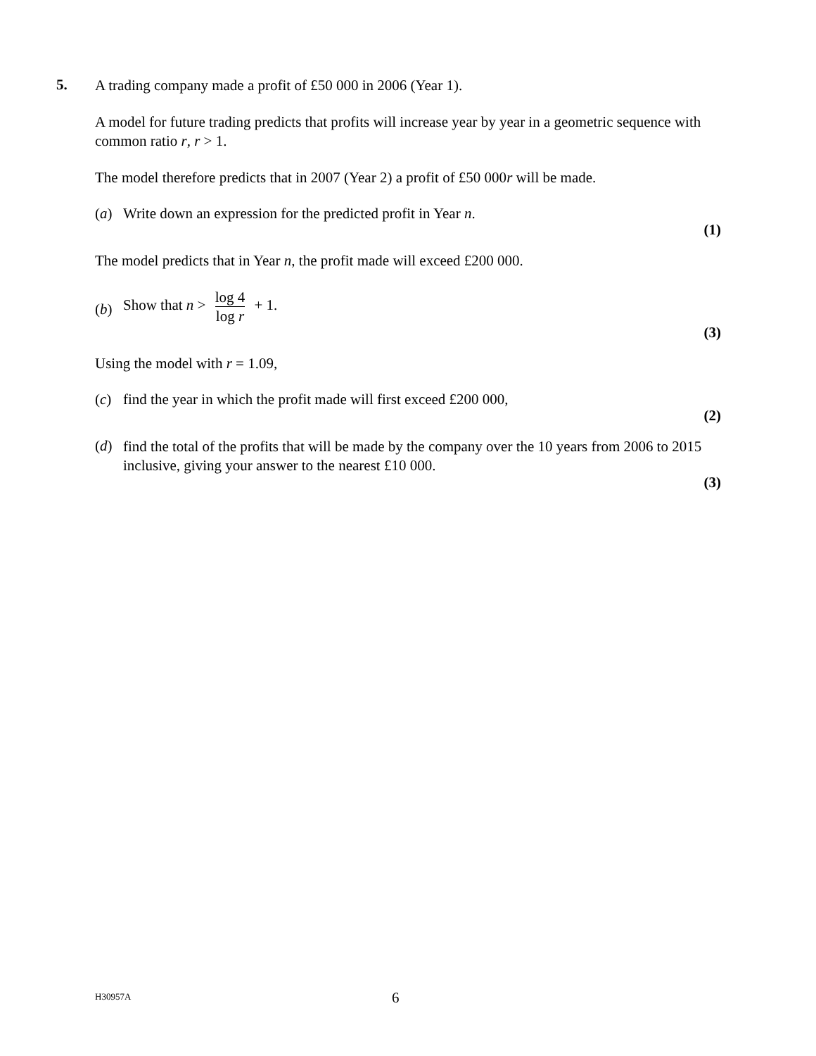5.
A trading company made a profit of £50 000 in 2006 (Year 1).
A model for future trading predicts that profits will increase year by year in a geometric sequence with common ratio r, r > 1.
The model therefore predicts that in 2007 (Year 2) a profit of £50 000r will be made.
(a) Write down an expression for the predicted profit in Year n.
(1)
The model predicts that in Year n, the profit made will exceed £200 000.
(b) Show that n > log 4 log r + 1.
(3)
Using the model with r = 1.09,
(c) find the year in which the profit made will first exceed £200 000,
(2)
(d) find the total of the profits that will be made by the company over the 10 years from 2006 to 2015 inclusive, giving your answer to the nearest £10 000.
(3)
H30957A 6